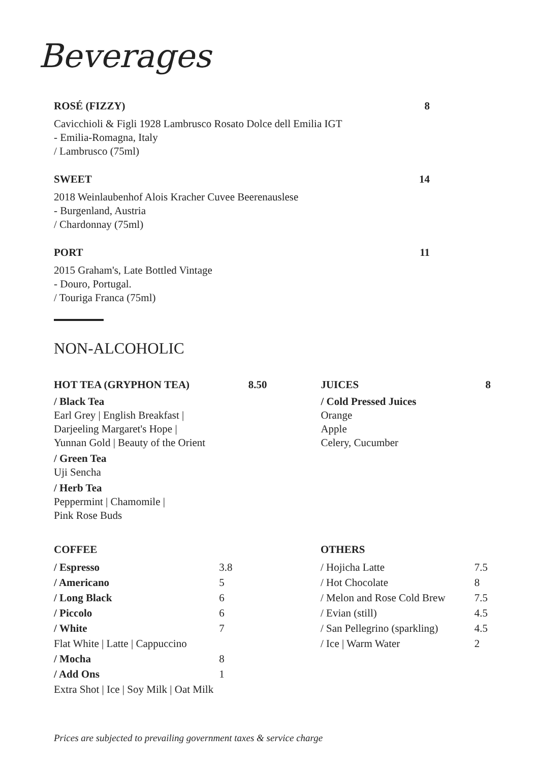Beverages
ROSÉ (FIZZY) 8
Cavicchioli & Figli 1928 Lambrusco Rosato Dolce dell Emilia IGT
- Emilia-Romagna, Italy
/ Lambrusco (75ml)
SWEET 14
2018 Weinlaubenhof Alois Kracher Cuvee Beerenauslese
- Burgenland, Austria
/ Chardonnay (75ml)
PORT 11
2015 Graham's, Late Bottled Vintage
- Douro, Portugal.
/ Touriga Franca (75ml)
NON-ALCOHOLIC
HOT TEA (GRYPHON TEA) 8.50
/ Black Tea
Earl Grey | English Breakfast |
Darjeeling Margaret's Hope |
Yunnan Gold | Beauty of the Orient
/ Green Tea
Uji Sencha
/ Herb Tea
Peppermint | Chamomile |
Pink Rose Buds
JUICES 8
/ Cold Pressed Juices
Orange
Apple
Celery, Cucumber
COFFEE
| / Espresso | 3.8 |
| / Americano | 5 |
| / Long Black | 6 |
| / Piccolo | 6 |
| / White | 7 |
| Flat White / Latte / Cappuccino | |
| / Mocha | 8 |
| / Add Ons | 1 |
| Extra Shot / Ice / Soy Milk / Oat Milk | |
OTHERS
| / Hojicha Latte | 7.5 |
| / Hot Chocolate | 8 |
| / Melon and Rose Cold Brew | 7.5 |
| / Evian (still) | 4.5 |
| / San Pellegrino (sparkling) | 4.5 |
| / Ice / Warm Water | 2 |
Prices are subjected to prevailing government taxes & service charge